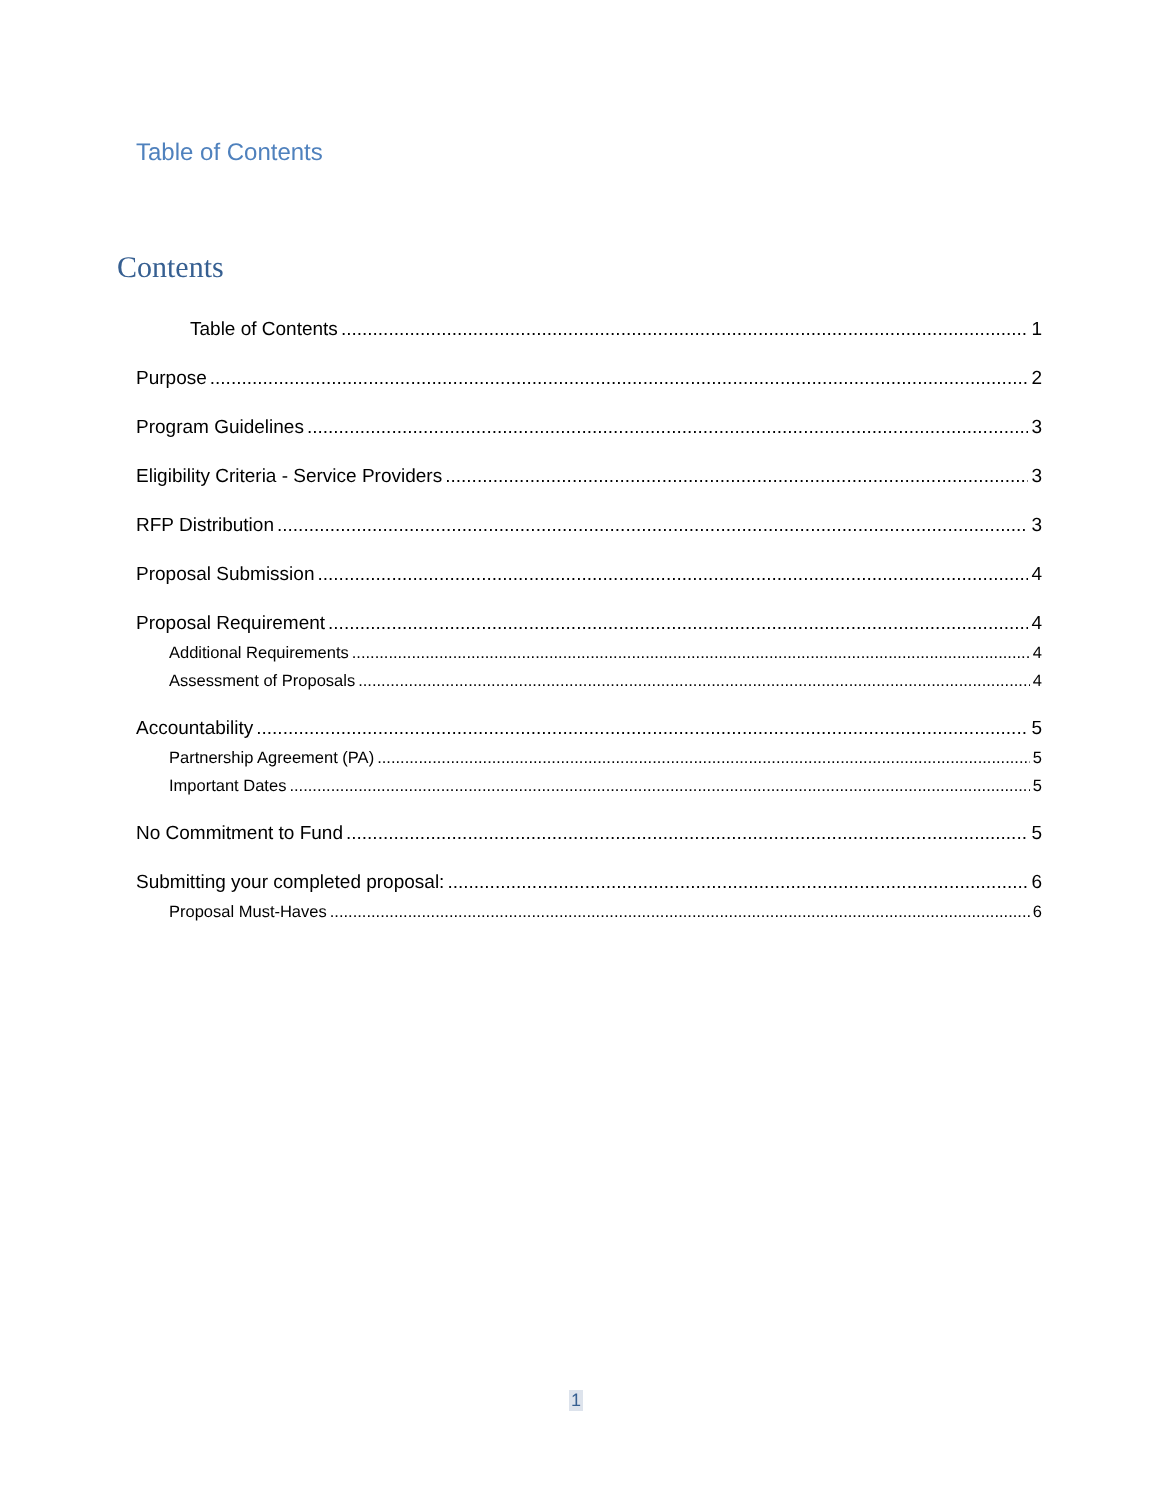Table of Contents
Contents
Table of Contents 1
Purpose 2
Program Guidelines 3
Eligibility Criteria - Service Providers 3
RFP Distribution 3
Proposal Submission 4
Proposal Requirement 4
Additional Requirements 4
Assessment of Proposals 4
Accountability 5
Partnership Agreement (PA) 5
Important Dates 5
No Commitment to Fund 5
Submitting your completed proposal: 6
Proposal Must-Haves 6
1